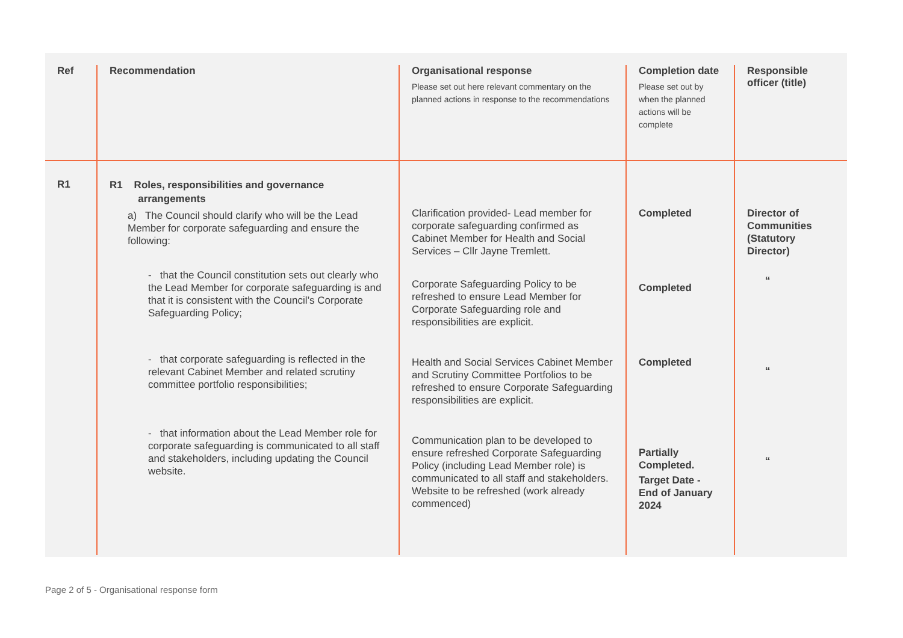| Ref | Recommendation | Organisational response Please set out here relevant commentary on the planned actions in response to the recommendations | Completion date Please set out by when the planned actions will be complete | Responsible officer (title) |
| --- | --- | --- | --- | --- |
| R1 | R1 Roles, responsibilities and governance arrangements a) The Council should clarify who will be the Lead Member for corporate safeguarding and ensure the following: - that the Council constitution sets out clearly who the Lead Member for corporate safeguarding is and that it is consistent with the Council’s Corporate Safeguarding Policy; - that corporate safeguarding is reflected in the relevant Cabinet Member and related scrutiny committee portfolio responsibilities; - that information about the Lead Member role for corporate safeguarding is communicated to all staff and stakeholders, including updating the Council website. | Clarification provided- Lead member for corporate safeguarding confirmed as Cabinet Member for Health and Social Services – Cllr Jayne Tremlett. Corporate Safeguarding Policy to be refreshed to ensure Lead Member for Corporate Safeguarding role and responsibilities are explicit. Health and Social Services Cabinet Member and Scrutiny Committee Portfolios to be refreshed to ensure Corporate Safeguarding responsibilities are explicit. Communication plan to be developed to ensure refreshed Corporate Safeguarding Policy (including Lead Member role) is communicated to all staff and stakeholders. Website to be refreshed (work already commenced) | Completed Completed Completed Partially Completed. Target Date - End of January 2024 | Director of Communities (Statutory Director) “ “ “ |
Page 2 of 5 - Organisational response form